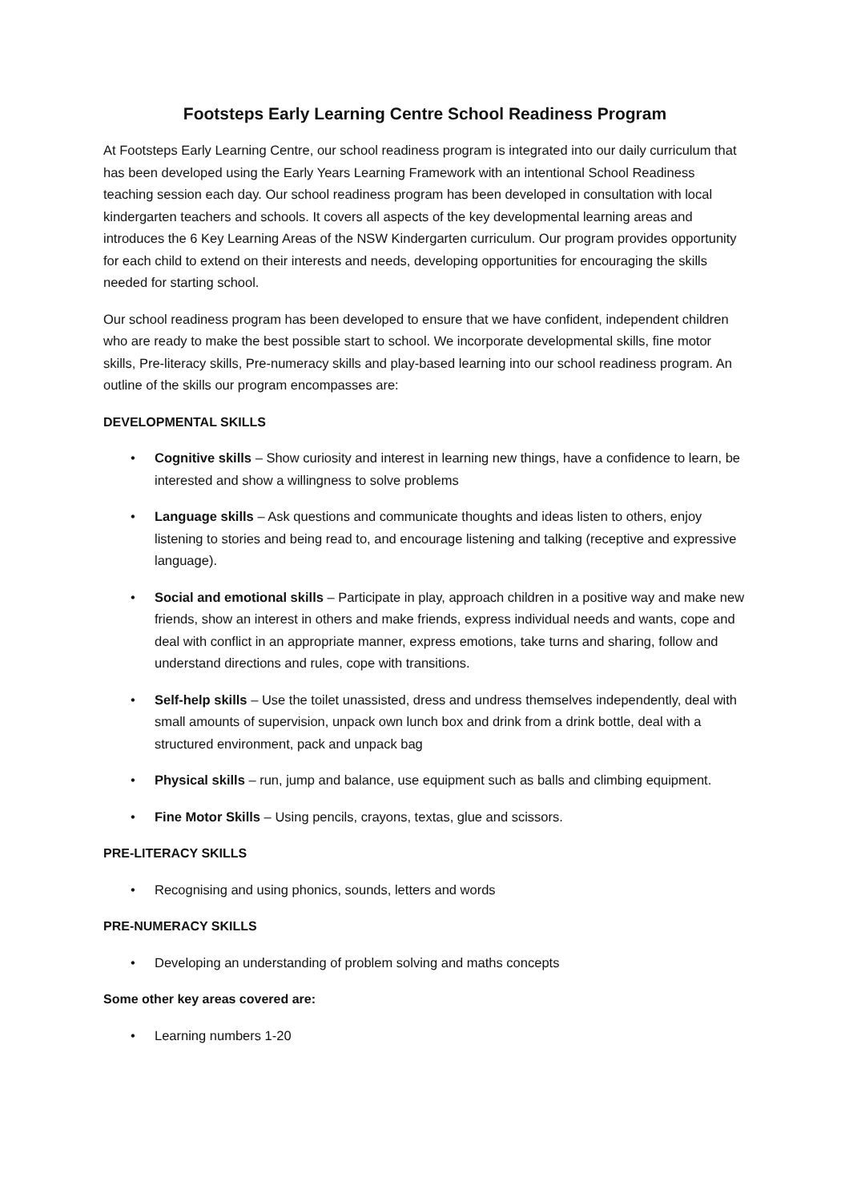Footsteps Early Learning Centre School Readiness Program
At Footsteps Early Learning Centre, our school readiness program is integrated into our daily curriculum that has been developed using the Early Years Learning Framework with an intentional School Readiness teaching session each day. Our school readiness program has been developed in consultation with local kindergarten teachers and schools. It covers all aspects of the key developmental learning areas and introduces the 6 Key Learning Areas of the NSW Kindergarten curriculum. Our program provides opportunity for each child to extend on their interests and needs, developing opportunities for encouraging the skills needed for starting school.
Our school readiness program has been developed to ensure that we have confident, independent children who are ready to make the best possible start to school. We incorporate developmental skills, fine motor skills, Pre-literacy skills, Pre-numeracy skills and play-based learning into our school readiness program. An outline of the skills our program encompasses are:
DEVELOPMENTAL SKILLS
• Cognitive skills – Show curiosity and interest in learning new things, have a confidence to learn, be interested and show a willingness to solve problems
• Language skills – Ask questions and communicate thoughts and ideas listen to others, enjoy listening to stories and being read to, and encourage listening and talking (receptive and expressive language).
• Social and emotional skills – Participate in play, approach children in a positive way and make new friends, show an interest in others and make friends, express individual needs and wants, cope and deal with conflict in an appropriate manner, express emotions, take turns and sharing, follow and understand directions and rules, cope with transitions.
• Self-help skills – Use the toilet unassisted, dress and undress themselves independently, deal with small amounts of supervision, unpack own lunch box and drink from a drink bottle, deal with a structured environment, pack and unpack bag
• Physical skills – run, jump and balance, use equipment such as balls and climbing equipment.
• Fine Motor Skills – Using pencils, crayons, textas, glue and scissors.
PRE-LITERACY SKILLS
• Recognising and using phonics, sounds, letters and words
PRE-NUMERACY SKILLS
• Developing an understanding of problem solving and maths concepts
Some other key areas covered are:
• Learning numbers 1-20